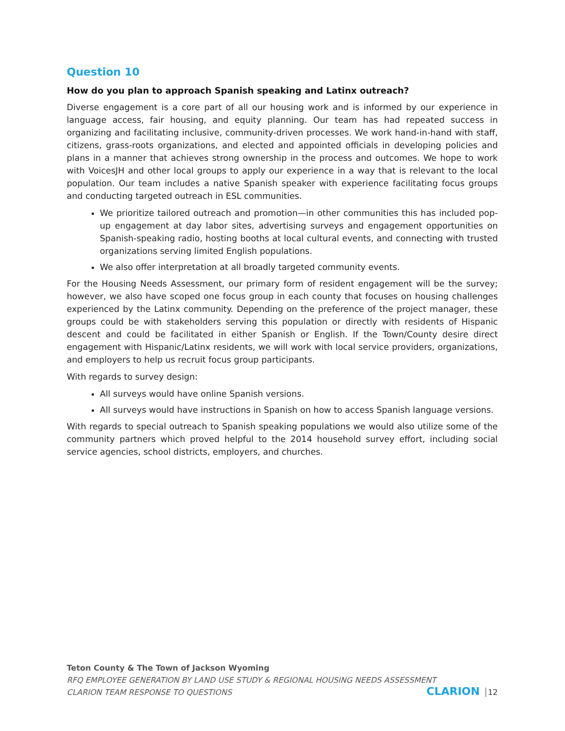Question 10
How do you plan to approach Spanish speaking and Latinx outreach?
Diverse engagement is a core part of all our housing work and is informed by our experience in language access, fair housing, and equity planning. Our team has had repeated success in organizing and facilitating inclusive, community-driven processes. We work hand-in-hand with staff, citizens, grass-roots organizations, and elected and appointed officials in developing policies and plans in a manner that achieves strong ownership in the process and outcomes. We hope to work with VoicesJH and other local groups to apply our experience in a way that is relevant to the local population. Our team includes a native Spanish speaker with experience facilitating focus groups and conducting targeted outreach in ESL communities.
We prioritize tailored outreach and promotion—in other communities this has included pop-up engagement at day labor sites, advertising surveys and engagement opportunities on Spanish-speaking radio, hosting booths at local cultural events, and connecting with trusted organizations serving limited English populations.
We also offer interpretation at all broadly targeted community events.
For the Housing Needs Assessment, our primary form of resident engagement will be the survey; however, we also have scoped one focus group in each county that focuses on housing challenges experienced by the Latinx community. Depending on the preference of the project manager, these groups could be with stakeholders serving this population or directly with residents of Hispanic descent and could be facilitated in either Spanish or English. If the Town/County desire direct engagement with Hispanic/Latinx residents, we will work with local service providers, organizations, and employers to help us recruit focus group participants.
With regards to survey design:
All surveys would have online Spanish versions.
All surveys would have instructions in Spanish on how to access Spanish language versions.
With regards to special outreach to Spanish speaking populations we would also utilize some of the community partners which proved helpful to the 2014 household survey effort, including social service agencies, school districts, employers, and churches.
Teton County & The Town of Jackson Wyoming
RFQ EMPLOYEE GENERATION BY LAND USE STUDY & REGIONAL HOUSING NEEDS ASSESSMENT
CLARION TEAM RESPONSE TO QUESTIONS
CLARION 12